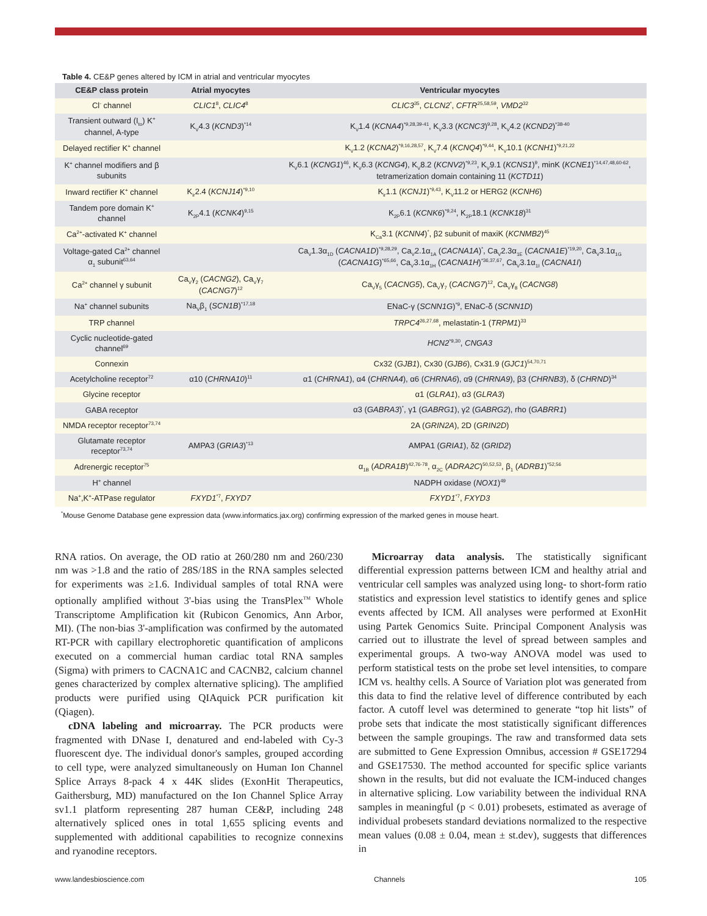Table 4. CE&P genes altered by ICM in atrial and ventricular myocytes
| CE&P class protein | Atrial myocytes | Ventricular myocytes |
| --- | --- | --- |
| Cl<sup>-</sup> channel | CLIC1<sup>8</sup>, CLIC4<sup>8</sup> | CLIC3<sup>35</sup>, CLCN2<sup>*</sup>, CFTR<sup>25,58,59</sup>, VMD2<sup>32</sup> |
| Transient outward (I<sub>to</sub>) K<sup>+</sup> channel, A-type | K<sub>V</sub>4.3 ( KCND3 )<sup>*14</sup> | K<sub>V</sub>1.4 ( KCNA4 )<sup>*9,28,39-41</sup>, K<sub>V</sub>3.3 ( KCNC3 )<sup>9,28</sup>, K<sub>V</sub>4.2 ( KCND2 )<sup>*38-40</sup> |
| Delayed rectifier K<sup>+</sup> channel | | K<sub>V</sub>1.2 ( KCNA2 )<sup>*9,16,28,57</sup>, K<sub>V</sub>7.4 ( KCNQ4 )<sup>*9,44</sup>, K<sub>V</sub>10.1 ( KCNH1 )<sup>*9,21,22</sup> |
| K<sup>+</sup> channel modifiers and β subunits | | K<sub>V</sub>6.1 ( KCNG1 )<sup>46</sup>, K<sub>V</sub>6.3 ( KCNG4 ), K<sub>V</sub>8.2 ( KCNV2 )<sup>*9,23</sup>, K<sub>V</sub>9.1 ( KCNS1 )<sup>9</sup>, minK ( KCNE1 )<sup>*14,47,48,60-62</sup>, tetramerization domain containing 11 ( KCTD11 ) |
| Inward rectifier K<sup>+</sup> channel | K<sub>ir</sub>2.4 ( KCNJ14 )<sup>*9,10</sup> | K<sub>ir</sub>1.1 ( KCNJ1 )<sup>*9,43</sup>, K<sub>V</sub>11.2 or HERG2 ( KCNH6 ) |
| Tandem pore domain K<sup>+</sup> channel | K<sub>2P</sub>4.1 ( KCNK4 )<sup>9,15</sup> | K<sub>2P</sub>6.1 ( KCNK6 )<sup>*9,24</sup>, K<sub>2P</sub>18.1 ( KCNK18 )<sup>31</sup> |
| Ca<sup>2+</sup>-activated K<sup>+</sup> channel | | K<sub>Ca</sub>3.1 ( KCNN4 )<sup>*</sup>, β2 subunit of maxiK ( KCNMB2 )<sup>45</sup> |
| Voltage-gated Ca<sup>2+</sup> channel α<sub>1</sub> subunit<sup>63,64</sup> | | Ca<sub>V</sub>1.3α<sub>1D</sub> ( CACNA1D )<sup>*9,28,29</sup>, Ca<sub>V</sub>2.1α<sub>1A</sub> ( CACNA1A )<sup>*</sup>, Ca<sub>V</sub>2.3α<sub>1E</sub> ( CACNA1E )<sup>*19,20</sup>, Ca<sub>V</sub>3.1α<sub>1G</sub> ( CACNA1G )<sup>*65,66</sup>, Ca<sub>V</sub>3.1α<sub>1H</sub> ( CACNA1H )<sup>*36,37,67</sup>, Ca<sub>V</sub>3.1α<sub>1I</sub> ( CACNA1I ) |
| Ca<sup>2+</sup> channel γ subunit | Ca<sub>V</sub>γ<sub>2</sub> ( CACNG2 ), Ca<sub>V</sub>γ<sub>7</sub> ( CACNG7 )<sup>12</sup> | Ca<sub>V</sub>γ<sub>5</sub> ( CACNG5 ), Ca<sub>V</sub>γ<sub>7</sub> ( CACNG7 )<sup>12</sup>, Ca<sub>V</sub>γ<sub>8</sub> ( CACNG8 ) |
| Na<sup>+</sup> channel subunits | Na<sub>V</sub>β<sub>1</sub> ( SCN1B )<sup>*17,18</sup> | ENaC-γ ( SCNN1G )<sup>*9</sup>, ENaC-δ ( SCNN1D ) |
| TRP channel | | TRPC4<sup>26,27,68</sup>, melastatin-1 ( TRPM1 )<sup>33</sup> |
| Cyclic nucleotide-gated channel<sup>69</sup> | | HCN2<sup>*9,30</sup>, CNGA3 |
| Connexin | | Cx32 ( GJB1 ), Cx30 ( GJB6 ), Cx31.9 ( GJC1 )<sup>54,70,71</sup> |
| Acetylcholine receptor<sup>72</sup> | α10 ( CHRNA10 )<sup>11</sup> | α1 ( CHRNA1 ), α4 ( CHRNA4 ), α6 ( CHRNA6 ), α9 ( CHRNA9 ), β3 ( CHRNB3 ), δ ( CHRND )<sup>34</sup> |
| Glycine receptor | | α1 ( GLRA1 ), α3 ( GLRA3 ) |
| GABA receptor | | α3 ( GABRA3 )<sup>*</sup>, γ1 ( GABRG1 ), γ2 ( GABRG2 ), rho ( GABRR1 ) |
| NMDA receptor receptor<sup>73,74</sup> | | 2A ( GRIN2A ), 2D ( GRIN2D ) |
| Glutamate receptor receptor<sup>73,74</sup> | AMPA3 ( GRIA3 )<sup>*13</sup> | AMPA1 ( GRIA1 ), δ2 ( GRID2 ) |
| Adrenergic receptor<sup>75</sup> | | α<sub>1B</sub> ( ADRA1B )<sup>42,76-78</sup>, α<sub>2C</sub> ( ADRA2C )<sup>50,52,53</sup>, β<sub>1</sub> ( ADRB1 )<sup>*52,56</sup> |
| H<sup>+</sup> channel | | NADPH oxidase ( NOX1 )<sup>49</sup> |
| Na<sup>+</sup>,K<sup>+</sup>-ATPase regulator | FXYD1<sup>*7</sup>, FXYD7 | FXYD1<sup>*7</sup>, FXYD3 |
<sup>*</sup> Mouse Genome Database gene expression data (www.informatics.jax.org) confirming expression of the marked genes in mouse heart.
RNA ratios. On average, the OD ratio at 260/280 nm and 260/230 nm was >1.8 and the ratio of 28S/18S in the RNA samples selected for experiments was ≥1.6. Individual samples of total RNA were optionally amplified without 3'-bias using the TransPlex<sup>TM</sup> Whole Transcriptome Amplification kit (Rubicon Genomics, Ann Arbor, MI). (The non-bias 3'-amplification was confirmed by the automated RT-PCR with capillary electrophoretic quantification of amplicons executed on a commercial human cardiac total RNA samples (Sigma) with primers to CACNA1C and CACNB2, calcium channel genes characterized by complex alternative splicing). The amplified products were purified using QIAquick PCR purification kit (Qiagen).
cDNA labeling and microarray. The PCR products were fragmented with DNase I, denatured and end-labeled with Cy-3 fluorescent dye. The individual donor's samples, grouped according to cell type, were analyzed simultaneously on Human Ion Channel Splice Arrays 8-pack 4 x 44K slides (ExonHit Therapeutics, Gaithersburg, MD) manufactured on the Ion Channel Splice Array sv1.1 platform representing 287 human CE&P, including 248 alternatively spliced ones in total 1,655 splicing events and supplemented with additional capabilities to recognize connexins and ryanodine receptors.
Microarray data analysis. The statistically significant differential expression patterns between ICM and healthy atrial and ventricular cell samples was analyzed using long- to short-form ratio statistics and expression level statistics to identify genes and splice events affected by ICM. All analyses were performed at ExonHit using Partek Genomics Suite. Principal Component Analysis was carried out to illustrate the level of spread between samples and experimental groups. A two-way ANOVA model was used to perform statistical tests on the probe set level intensities, to compare ICM vs. healthy cells. A Source of Variation plot was generated from this data to find the relative level of difference contributed by each factor. A cutoff level was determined to generate “top hit lists” of probe sets that indicate the most statistically significant differences between the sample groupings. The raw and transformed data sets are submitted to Gene Expression Omnibus, accession # GSE17294 and GSE17530. The method accounted for specific splice variants shown in the results, but did not evaluate the ICM-induced changes in alternative splicing. Low variability between the individual RNA samples in meaningful (p < 0.01) probesets, estimated as average of individual probesets standard deviations normalized to the respective mean values (0.08 ± 0.04, mean ± st.dev), suggests that differences in
www.landesbioscience.com Channels 105